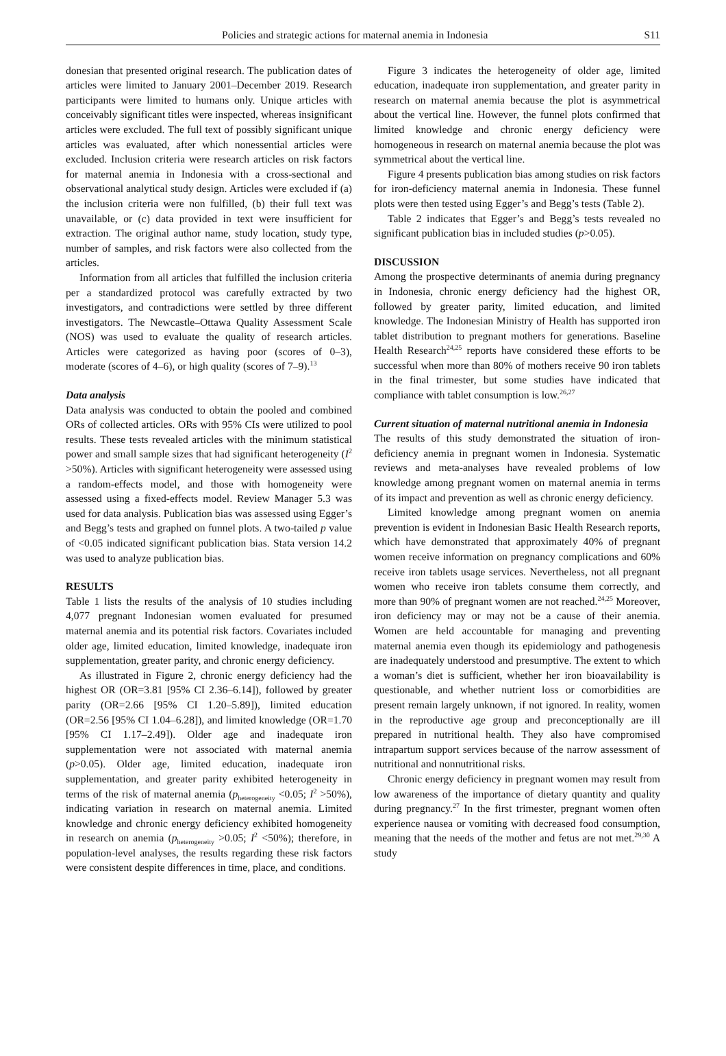Policies and strategic actions for maternal anemia in Indonesia S11
donesian that presented original research. The publication dates of articles were limited to January 2001–December 2019. Research participants were limited to humans only. Unique articles with conceivably significant titles were inspected, whereas insignificant articles were excluded. The full text of possibly significant unique articles was evaluated, after which nonessential articles were excluded. Inclusion criteria were research articles on risk factors for maternal anemia in Indonesia with a cross-sectional and observational analytical study design. Articles were excluded if (a) the inclusion criteria were non fulfilled, (b) their full text was unavailable, or (c) data provided in text were insufficient for extraction. The original author name, study location, study type, number of samples, and risk factors were also collected from the articles.
Information from all articles that fulfilled the inclusion criteria per a standardized protocol was carefully extracted by two investigators, and contradictions were settled by three different investigators. The Newcastle–Ottawa Quality Assessment Scale (NOS) was used to evaluate the quality of research articles. Articles were categorized as having poor (scores of 0–3), moderate (scores of 4–6), or high quality (scores of 7–9).<sup>13</sup>
Data analysis
Data analysis was conducted to obtain the pooled and combined ORs of collected articles. ORs with 95% CIs were utilized to pool results. These tests revealed articles with the minimum statistical power and small sample sizes that had significant heterogeneity (I<sup>2</sup> >50%). Articles with significant heterogeneity were assessed using a random-effects model, and those with homogeneity were assessed using a fixed-effects model. Review Manager 5.3 was used for data analysis. Publication bias was assessed using Egger’s and Begg’s tests and graphed on funnel plots. A two-tailed p value of <0.05 indicated significant publication bias. Stata version 14.2 was used to analyze publication bias.
RESULTS
Table 1 lists the results of the analysis of 10 studies including 4,077 pregnant Indonesian women evaluated for presumed maternal anemia and its potential risk factors. Covariates included older age, limited education, limited knowledge, inadequate iron supplementation, greater parity, and chronic energy deficiency.
As illustrated in Figure 2, chronic energy deficiency had the highest OR (OR=3.81 [95% CI 2.36–6.14]), followed by greater parity (OR=2.66 [95% CI 1.20–5.89]), limited education (OR=2.56 [95% CI 1.04–6.28]), and limited knowledge (OR=1.70 [95% CI 1.17–2.49]). Older age and inadequate iron supplementation were not associated with maternal anemia (p>0.05). Older age, limited education, inadequate iron supplementation, and greater parity exhibited heterogeneity in terms of the risk of maternal anemia (p<sub>heterogeneity</sub> <0.05; I<sup>2</sup> >50%), indicating variation in research on maternal anemia. Limited knowledge and chronic energy deficiency exhibited homogeneity in research on anemia (p<sub>heterogeneity</sub> >0.05; I<sup>2</sup> <50%); therefore, in population-level analyses, the results regarding these risk factors were consistent despite differences in time, place, and conditions.
Figure 3 indicates the heterogeneity of older age, limited education, inadequate iron supplementation, and greater parity in research on maternal anemia because the plot is asymmetrical about the vertical line. However, the funnel plots confirmed that limited knowledge and chronic energy deficiency were homogeneous in research on maternal anemia because the plot was symmetrical about the vertical line.
Figure 4 presents publication bias among studies on risk factors for iron-deficiency maternal anemia in Indonesia. These funnel plots were then tested using Egger’s and Begg’s tests (Table 2).
Table 2 indicates that Egger’s and Begg’s tests revealed no significant publication bias in included studies (p>0.05).
DISCUSSION
Among the prospective determinants of anemia during pregnancy in Indonesia, chronic energy deficiency had the highest OR, followed by greater parity, limited education, and limited knowledge. The Indonesian Ministry of Health has supported iron tablet distribution to pregnant mothers for generations. Baseline Health Research<sup>24,25</sup> reports have considered these efforts to be successful when more than 80% of mothers receive 90 iron tablets in the final trimester, but some studies have indicated that compliance with tablet consumption is low.<sup>26,27</sup>
Current situation of maternal nutritional anemia in Indonesia
The results of this study demonstrated the situation of iron-deficiency anemia in pregnant women in Indonesia. Systematic reviews and meta-analyses have revealed problems of low knowledge among pregnant women on maternal anemia in terms of its impact and prevention as well as chronic energy deficiency.
Limited knowledge among pregnant women on anemia prevention is evident in Indonesian Basic Health Research reports, which have demonstrated that approximately 40% of pregnant women receive information on pregnancy complications and 60% receive iron tablets usage services. Nevertheless, not all pregnant women who receive iron tablets consume them correctly, and more than 90% of pregnant women are not reached.<sup>24,25</sup> Moreover, iron deficiency may or may not be a cause of their anemia. Women are held accountable for managing and preventing maternal anemia even though its epidemiology and pathogenesis are inadequately understood and presumptive. The extent to which a woman’s diet is sufficient, whether her iron bioavailability is questionable, and whether nutrient loss or comorbidities are present remain largely unknown, if not ignored. In reality, women in the reproductive age group and preconceptionally are ill prepared in nutritional health. They also have compromised intrapartum support services because of the narrow assessment of nutritional and nonnutritional risks.
Chronic energy deficiency in pregnant women may result from low awareness of the importance of dietary quantity and quality during pregnancy.<sup>27</sup> In the first trimester, pregnant women often experience nausea or vomiting with decreased food consumption, meaning that the needs of the mother and fetus are not met.<sup>29,30</sup> A study